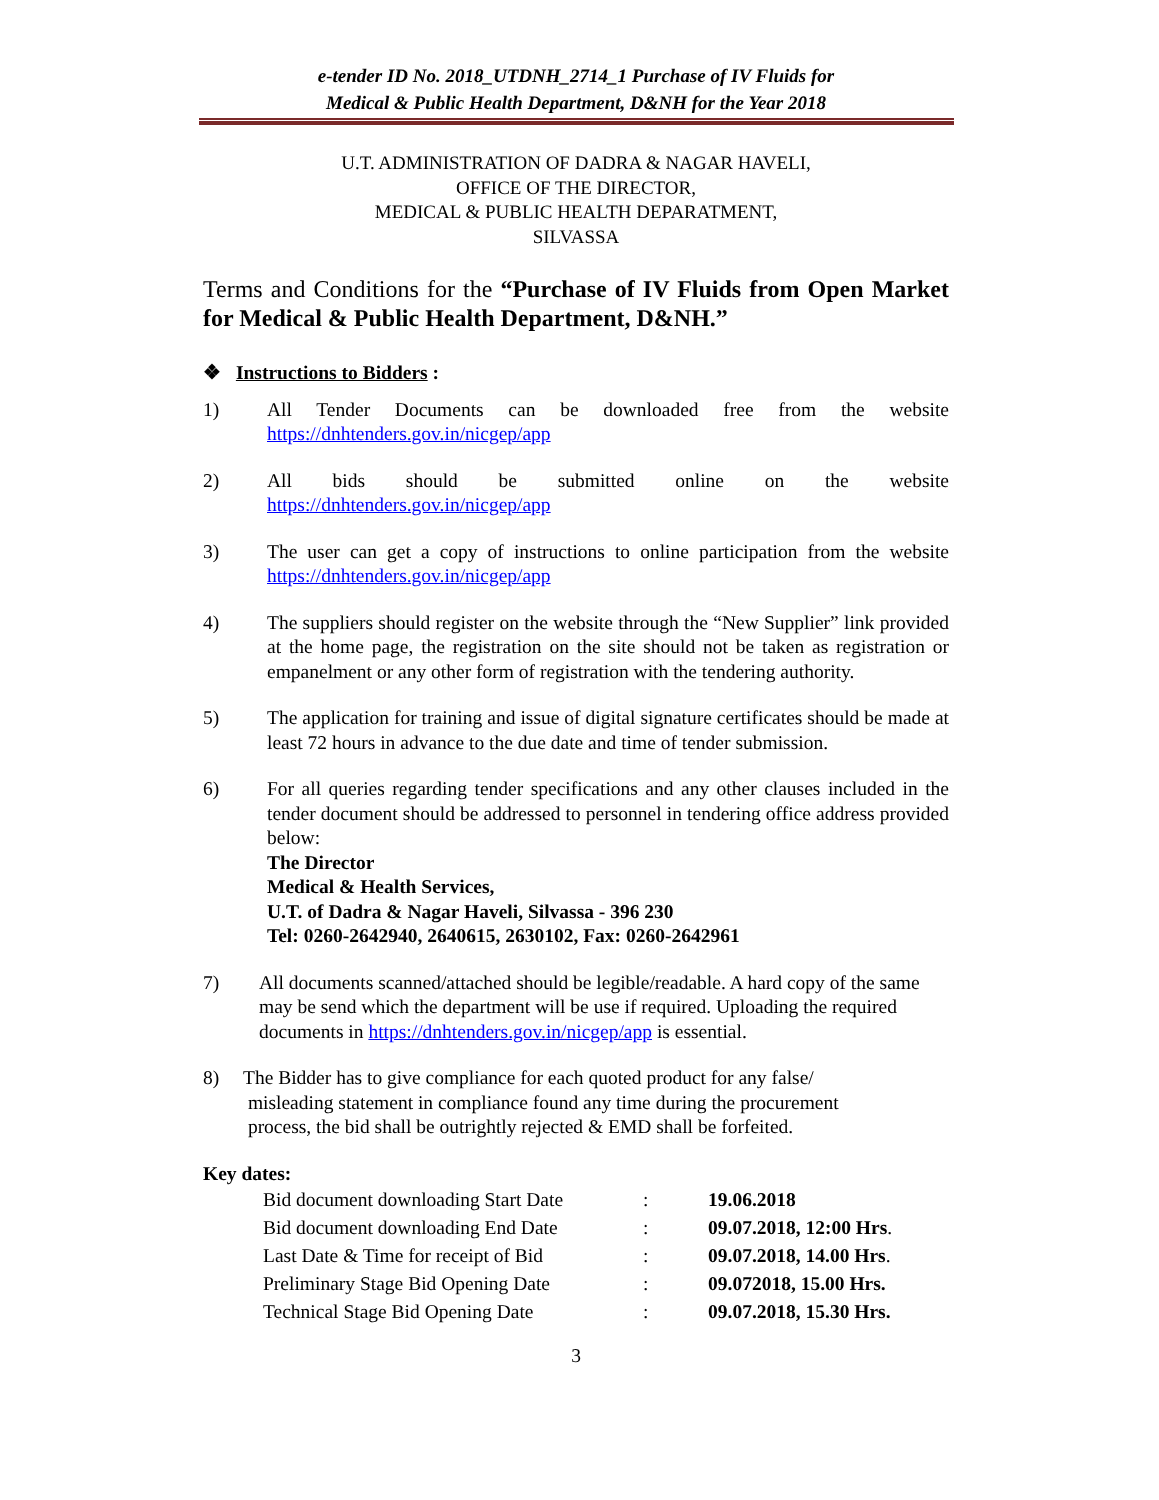e-tender ID No. 2018_UTDNH_2714_1 Purchase of IV Fluids for
Medical & Public Health Department, D&NH for the Year 2018
U.T. ADMINISTRATION OF DADRA & NAGAR HAVELI,
OFFICE OF THE DIRECTOR,
MEDICAL & PUBLIC HEALTH DEPARATMENT,
SILVASSA
Terms and Conditions for the “Purchase of IV Fluids from Open Market for Medical & Public Health Department, D&NH.”
❖ Instructions to Bidders :
1) All Tender Documents can be downloaded free from the website https://dnhtenders.gov.in/nicgep/app
2) All bids should be submitted online on the website https://dnhtenders.gov.in/nicgep/app
3) The user can get a copy of instructions to online participation from the website https://dnhtenders.gov.in/nicgep/app
4) The suppliers should register on the website through the “New Supplier” link provided at the home page, the registration on the site should not be taken as registration or empanelment or any other form of registration with the tendering authority.
5) The application for training and issue of digital signature certificates should be made at least 72 hours in advance to the due date and time of tender submission.
6) For all queries regarding tender specifications and any other clauses included in the tender document should be addressed to personnel in tendering office address provided below:
The Director
Medical & Health Services,
U.T. of Dadra & Nagar Haveli, Silvassa - 396 230
Tel: 0260-2642940, 2640615, 2630102, Fax: 0260-2642961
7) All documents scanned/attached should be legible/readable. A hard copy of the same may be send which the department will be use if required. Uploading the required documents in https://dnhtenders.gov.in/nicgep/app is essential.
8) The Bidder has to give compliance for each quoted product for any false/
misleading statement in compliance found any time during the procurement
process, the bid shall be outrightly rejected & EMD shall be forfeited.
Key dates:
| Bid document downloading Start Date | : | 19.06.2018 |
| Bid document downloading End Date | : | 09.07.2018, 12:00 Hrs . |
| Last Date & Time for receipt of Bid | : | 09.07.2018, 14.00 Hrs . |
| Preliminary Stage Bid Opening Date | : | 09.072018, 15.00 Hrs. |
| Technical Stage Bid Opening Date | : | 09.07.2018, 15.30 Hrs. |
3